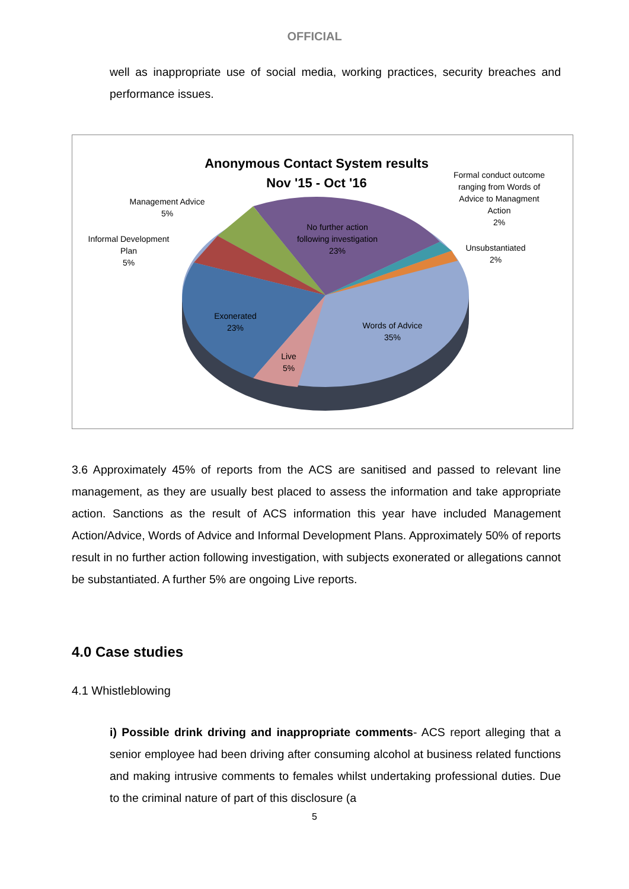OFFICIAL
well as inappropriate use of social media, working practices, security breaches and performance issues.
Anonymous Contact System results
Nov '15 - Oct '16
Formal conduct outcome
ranging from Words of
Advice to Managment
Action
2%
Management Advice
5%
Informal Development
Plan
5%
No further action
following investigation
23%
Unsubstantiated
2%
Exonerated
23%
Words of Advice
35%
Live
5%
3.6 Approximately 45% of reports from the ACS are sanitised and passed to relevant line management, as they are usually best placed to assess the information and take appropriate action. Sanctions as the result of ACS information this year have included Management Action/Advice, Words of Advice and Informal Development Plans. Approximately 50% of reports result in no further action following investigation, with subjects exonerated or allegations cannot be substantiated. A further 5% are ongoing Live reports.
4.0 Case studies
4.1 Whistleblowing
i) Possible drink driving and inappropriate comments- ACS report alleging that a senior employee had been driving after consuming alcohol at business related functions and making intrusive comments to females whilst undertaking professional duties. Due to the criminal nature of part of this disclosure (a
5